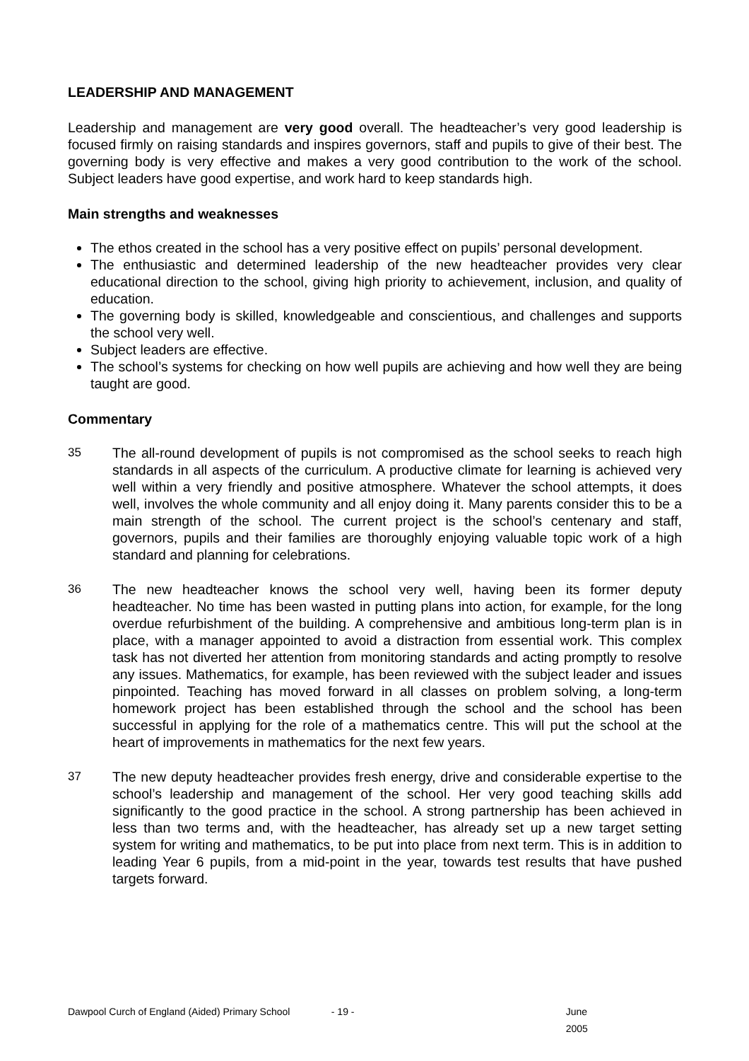LEADERSHIP AND MANAGEMENT
Leadership and management are very good overall. The headteacher’s very good leadership is focused firmly on raising standards and inspires governors, staff and pupils to give of their best. The governing body is very effective and makes a very good contribution to the work of the school. Subject leaders have good expertise, and work hard to keep standards high.
Main strengths and weaknesses
The ethos created in the school has a very positive effect on pupils’ personal development.
The enthusiastic and determined leadership of the new headteacher provides very clear educational direction to the school, giving high priority to achievement, inclusion, and quality of education.
The governing body is skilled, knowledgeable and conscientious, and challenges and supports the school very well.
Subject leaders are effective.
The school’s systems for checking on how well pupils are achieving and how well they are being taught are good.
Commentary
35 The all-round development of pupils is not compromised as the school seeks to reach high standards in all aspects of the curriculum. A productive climate for learning is achieved very well within a very friendly and positive atmosphere. Whatever the school attempts, it does well, involves the whole community and all enjoy doing it. Many parents consider this to be a main strength of the school. The current project is the school’s centenary and staff, governors, pupils and their families are thoroughly enjoying valuable topic work of a high standard and planning for celebrations.
36 The new headteacher knows the school very well, having been its former deputy headteacher. No time has been wasted in putting plans into action, for example, for the long overdue refurbishment of the building. A comprehensive and ambitious long-term plan is in place, with a manager appointed to avoid a distraction from essential work. This complex task has not diverted her attention from monitoring standards and acting promptly to resolve any issues. Mathematics, for example, has been reviewed with the subject leader and issues pinpointed. Teaching has moved forward in all classes on problem solving, a long-term homework project has been established through the school and the school has been successful in applying for the role of a mathematics centre. This will put the school at the heart of improvements in mathematics for the next few years.
37 The new deputy headteacher provides fresh energy, drive and considerable expertise to the school’s leadership and management of the school. Her very good teaching skills add significantly to the good practice in the school. A strong partnership has been achieved in less than two terms and, with the headteacher, has already set up a new target setting system for writing and mathematics, to be put into place from next term. This is in addition to leading Year 6 pupils, from a mid-point in the year, towards test results that have pushed targets forward.
Dawpool Curch of England (Aided) Primary School - 19 - June 2005